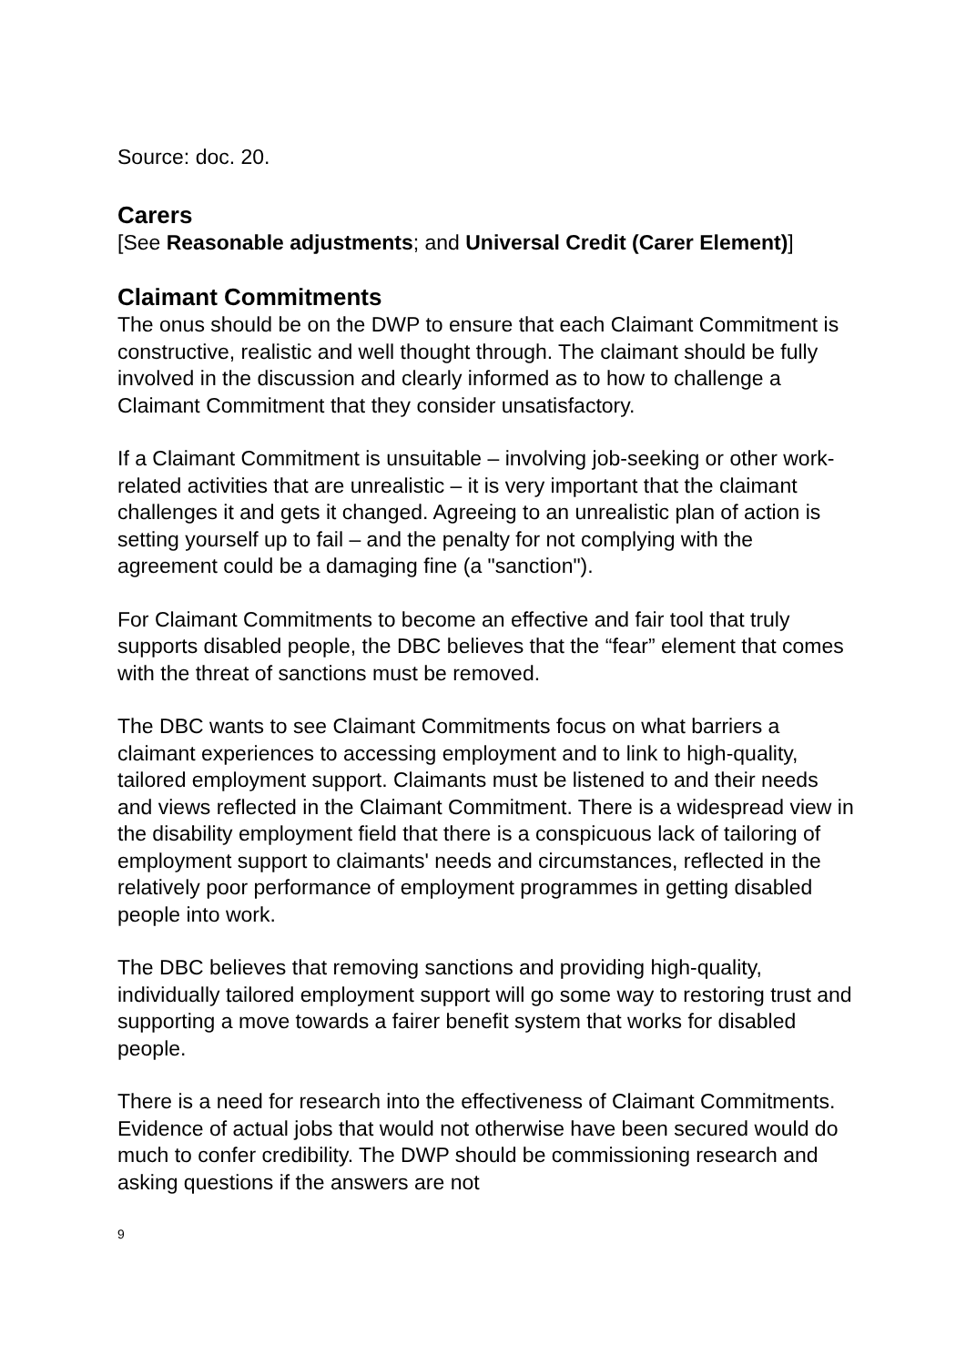Source: doc. 20.
Carers
[See Reasonable adjustments; and Universal Credit (Carer Element)]
Claimant Commitments
The onus should be on the DWP to ensure that each Claimant Commitment is constructive, realistic and well thought through. The claimant should be fully involved in the discussion and clearly informed as to how to challenge a Claimant Commitment that they consider unsatisfactory.
If a Claimant Commitment is unsuitable – involving job-seeking or other work-related activities that are unrealistic – it is very important that the claimant challenges it and gets it changed. Agreeing to an unrealistic plan of action is setting yourself up to fail – and the penalty for not complying with the agreement could be a damaging fine (a "sanction").
For Claimant Commitments to become an effective and fair tool that truly supports disabled people, the DBC believes that the “fear” element that comes with the threat of sanctions must be removed.
The DBC wants to see Claimant Commitments focus on what barriers a claimant experiences to accessing employment and to link to high-quality, tailored employment support. Claimants must be listened to and their needs and views reflected in the Claimant Commitment. There is a widespread view in the disability employment field that there is a conspicuous lack of tailoring of employment support to claimants' needs and circumstances, reflected in the relatively poor performance of employment programmes in getting disabled people into work.
The DBC believes that removing sanctions and providing high-quality, individually tailored employment support will go some way to restoring trust and supporting a move towards a fairer benefit system that works for disabled people.
There is a need for research into the effectiveness of Claimant Commitments. Evidence of actual jobs that would not otherwise have been secured would do much to confer credibility. The DWP should be commissioning research and asking questions if the answers are not
9